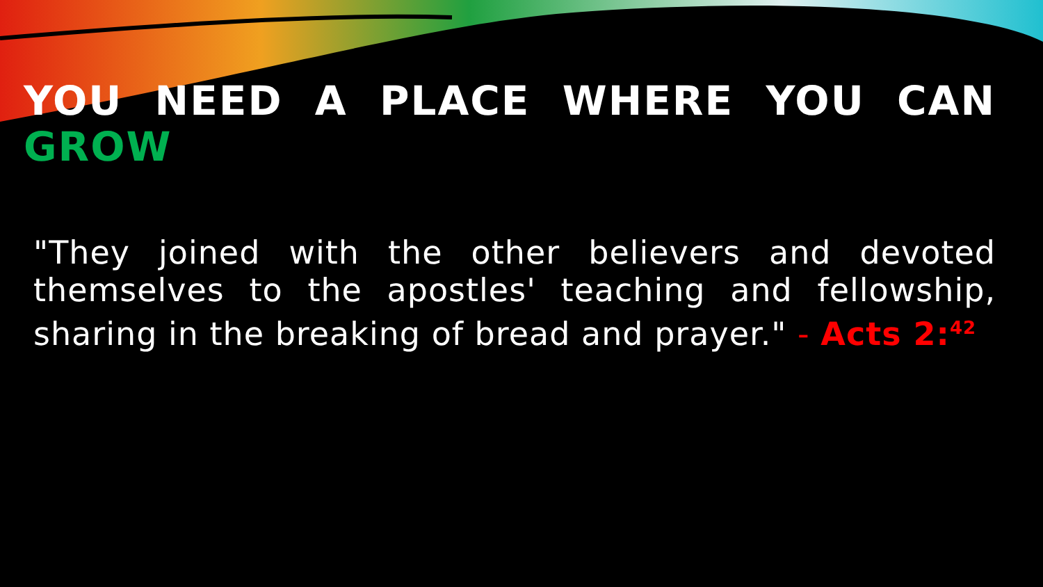YOU NEED A PLACE WHERE YOU CAN GROW
"They joined with the other believers and devoted themselves to the apostles' teaching and fellowship, sharing in the breaking of bread and prayer." - Acts 2:<sup>42</sup>